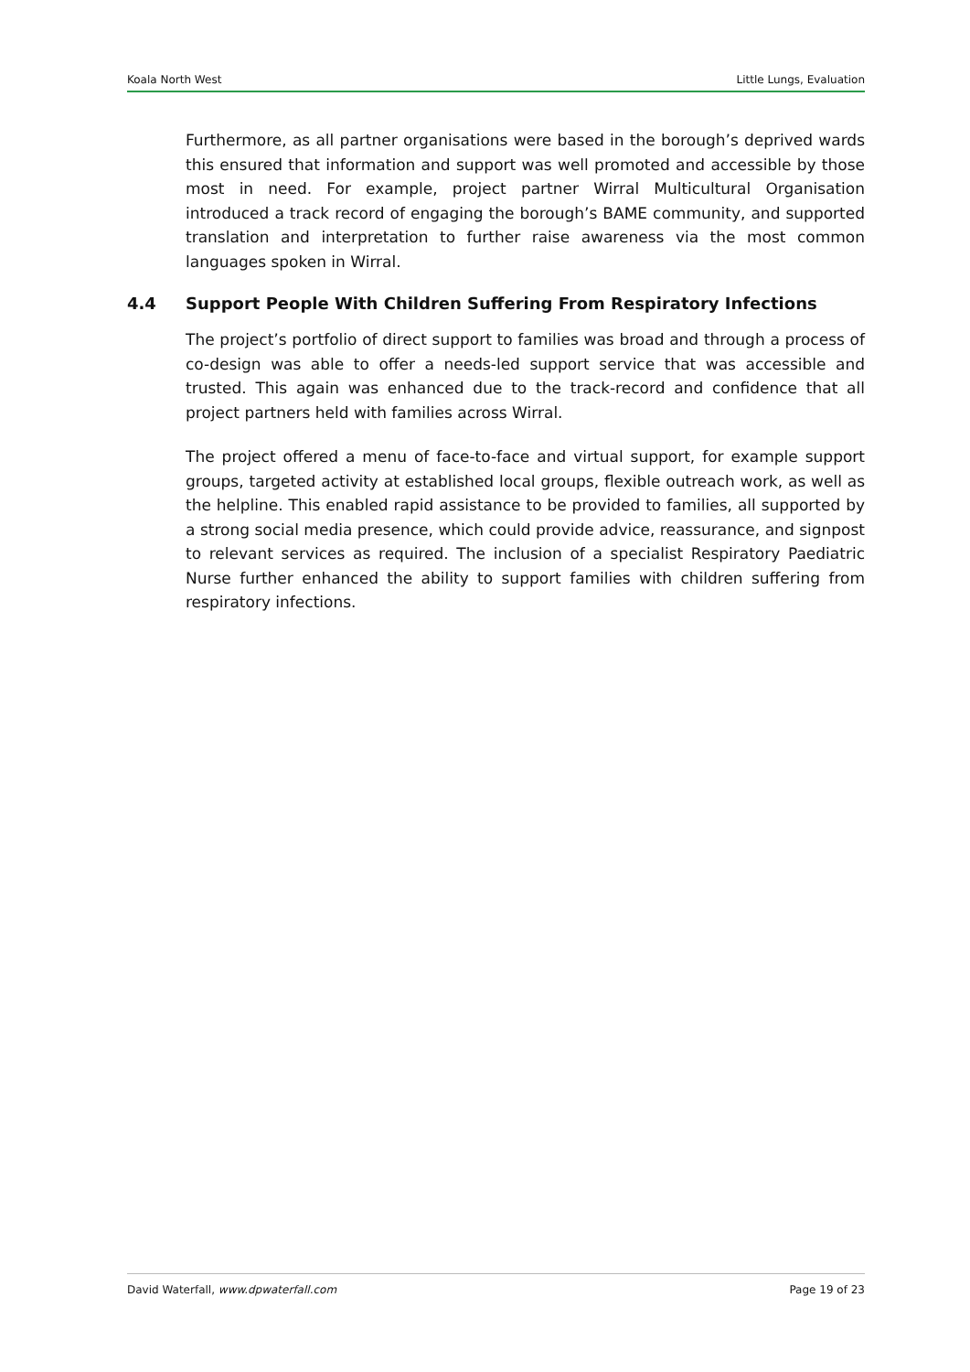Koala North West Little Lungs, Evaluation
Furthermore, as all partner organisations were based in the borough’s deprived wards this ensured that information and support was well promoted and accessible by those most in need. For example, project partner Wirral Multicultural Organisation introduced a track record of engaging the borough’s BAME community, and supported translation and interpretation to further raise awareness via the most common languages spoken in Wirral.
4.4 Support People With Children Suffering From Respiratory Infections
The project’s portfolio of direct support to families was broad and through a process of co-design was able to offer a needs-led support service that was accessible and trusted. This again was enhanced due to the track-record and confidence that all project partners held with families across Wirral.
The project offered a menu of face-to-face and virtual support, for example support groups, targeted activity at established local groups, flexible outreach work, as well as the helpline. This enabled rapid assistance to be provided to families, all supported by a strong social media presence, which could provide advice, reassurance, and signpost to relevant services as required. The inclusion of a specialist Respiratory Paediatric Nurse further enhanced the ability to support families with children suffering from respiratory infections.
David Waterfall, www.dpwaterfall.com
Page 19 of 23